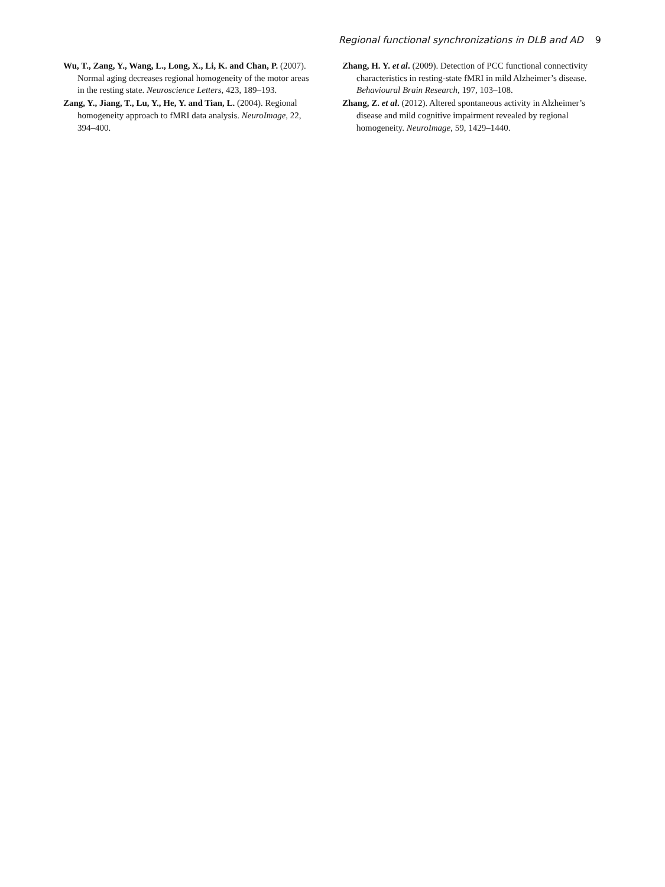Regional functional synchronizations in DLB and AD 9
Wu, T., Zang, Y., Wang, L., Long, X., Li, K. and Chan, P. (2007). Normal aging decreases regional homogeneity of the motor areas in the resting state. Neuroscience Letters, 423, 189–193.
Zang, Y., Jiang, T., Lu, Y., He, Y. and Tian, L. (2004). Regional homogeneity approach to fMRI data analysis. NeuroImage, 22, 394–400.
Zhang, H. Y. et al. (2009). Detection of PCC functional connectivity characteristics in resting-state fMRI in mild Alzheimer’s disease. Behavioural Brain Research, 197, 103–108.
Zhang, Z. et al. (2012). Altered spontaneous activity in Alzheimer’s disease and mild cognitive impairment revealed by regional homogeneity. NeuroImage, 59, 1429–1440.